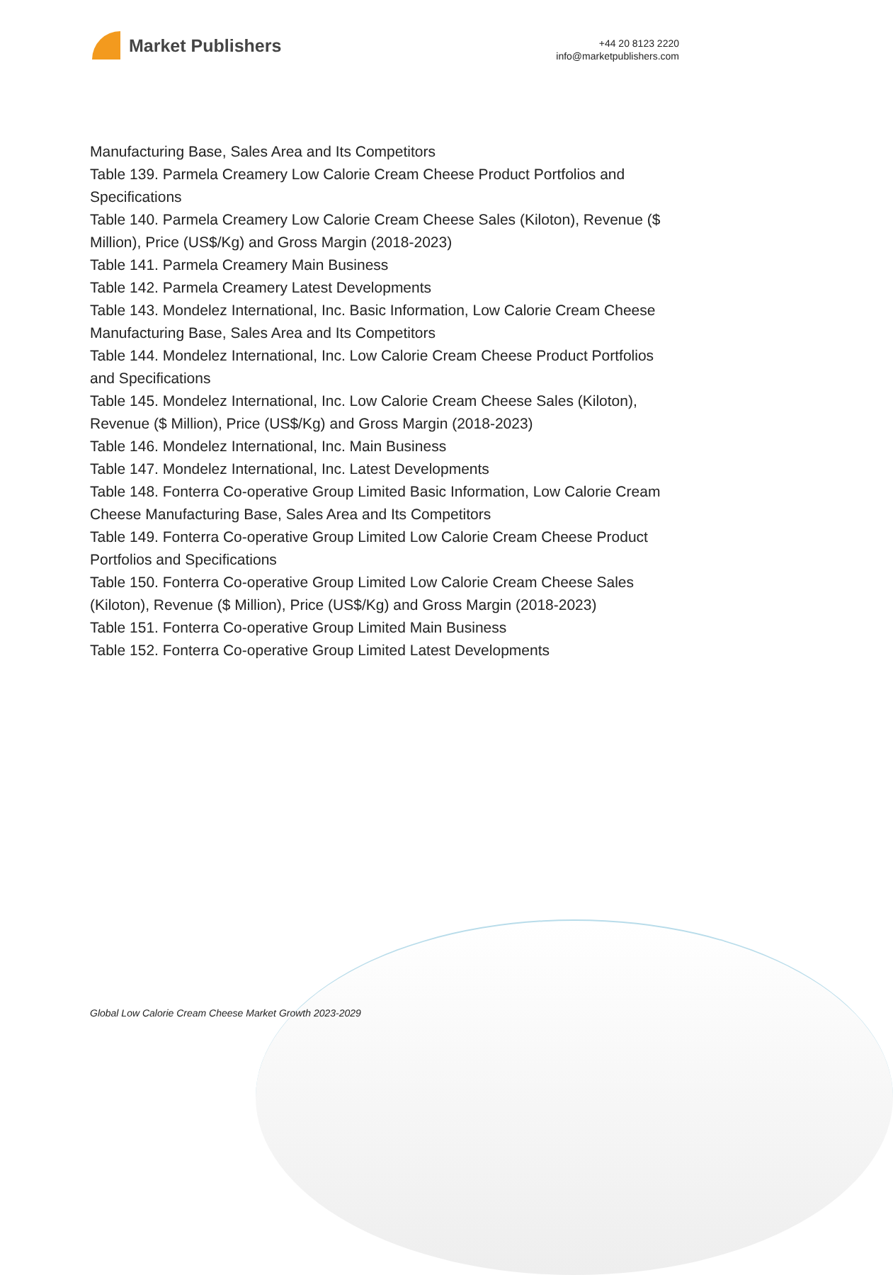Market Publishers
+44 20 8123 2220
info@marketpublishers.com
Manufacturing Base, Sales Area and Its Competitors
Table 139. Parmela Creamery Low Calorie Cream Cheese Product Portfolios and Specifications
Table 140. Parmela Creamery Low Calorie Cream Cheese Sales (Kiloton), Revenue ($ Million), Price (US$/Kg) and Gross Margin (2018-2023)
Table 141. Parmela Creamery Main Business
Table 142. Parmela Creamery Latest Developments
Table 143. Mondelez International, Inc. Basic Information, Low Calorie Cream Cheese Manufacturing Base, Sales Area and Its Competitors
Table 144. Mondelez International, Inc. Low Calorie Cream Cheese Product Portfolios and Specifications
Table 145. Mondelez International, Inc. Low Calorie Cream Cheese Sales (Kiloton), Revenue ($ Million), Price (US$/Kg) and Gross Margin (2018-2023)
Table 146. Mondelez International, Inc. Main Business
Table 147. Mondelez International, Inc. Latest Developments
Table 148. Fonterra Co-operative Group Limited Basic Information, Low Calorie Cream Cheese Manufacturing Base, Sales Area and Its Competitors
Table 149. Fonterra Co-operative Group Limited Low Calorie Cream Cheese Product Portfolios and Specifications
Table 150. Fonterra Co-operative Group Limited Low Calorie Cream Cheese Sales (Kiloton), Revenue ($ Million), Price (US$/Kg) and Gross Margin (2018-2023)
Table 151. Fonterra Co-operative Group Limited Main Business
Table 152. Fonterra Co-operative Group Limited Latest Developments
Global Low Calorie Cream Cheese Market Growth 2023-2029